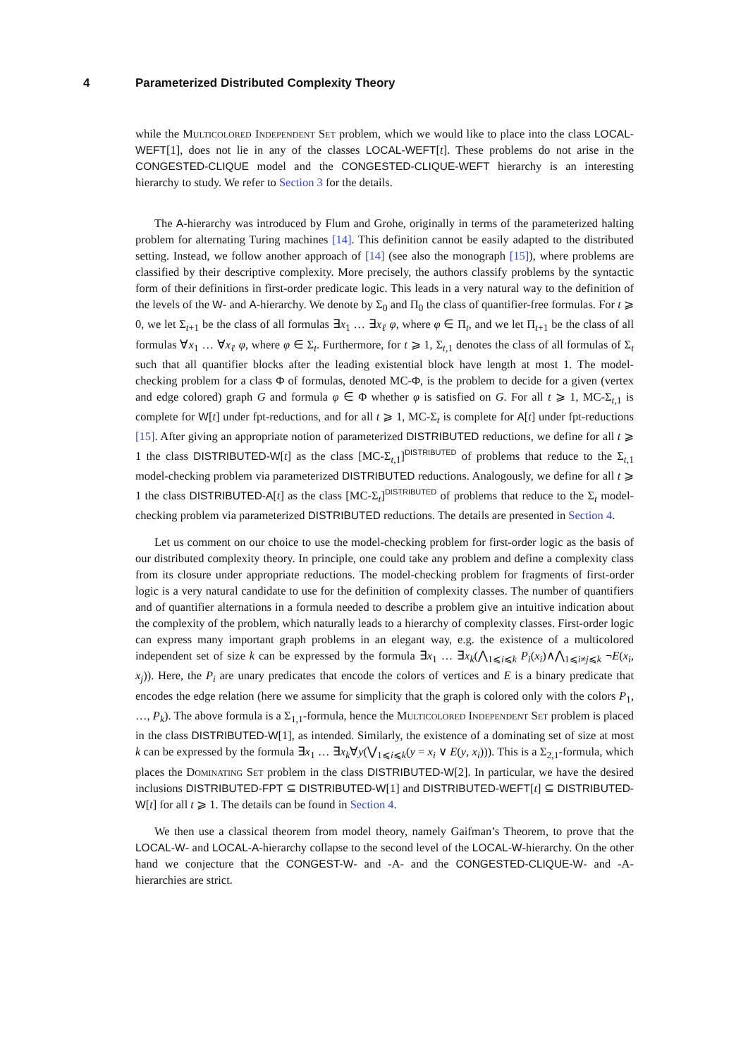4 Parameterized Distributed Complexity Theory
while the Multicolored Independent Set problem, which we would like to place into the class LOCAL-WEFT[1], does not lie in any of the classes LOCAL-WEFT[t]. These problems do not arise in the CONGESTED-CLIQUE model and the CONGESTED-CLIQUE-WEFT hierarchy is an interesting hierarchy to study. We refer to Section 3 for the details.
The A-hierarchy was introduced by Flum and Grohe, originally in terms of the parameterized halting problem for alternating Turing machines [14]. This definition cannot be easily adapted to the distributed setting. Instead, we follow another approach of [14] (see also the monograph [15]), where problems are classified by their descriptive complexity. More precisely, the authors classify problems by the syntactic form of their definitions in first-order predicate logic. This leads in a very natural way to the definition of the levels of the W- and A-hierarchy. We denote by Σ<sub>0</sub> and Π<sub>0</sub> the class of quantifier-free formulas. For t ⩾ 0, we let Σ<sub>t+1</sub> be the class of all formulas ∃x<sub>1</sub> … ∃x<sub>ℓ</sub> φ, where φ ∈ Π<sub>t</sub>, and we let Π<sub>t+1</sub> be the class of all formulas ∀x<sub>1</sub> … ∀x<sub>ℓ</sub> φ, where φ ∈ Σ<sub>t</sub>. Furthermore, for t ⩾ 1, Σ<sub>t,1</sub> denotes the class of all formulas of Σ<sub>t</sub> such that all quantifier blocks after the leading existential block have length at most 1. The model-checking problem for a class Φ of formulas, denoted MC-Φ, is the problem to decide for a given (vertex and edge colored) graph G and formula φ ∈ Φ whether φ is satisfied on G. For all t ⩾ 1, MC-Σ<sub>t,1</sub> is complete for W[t] under fpt-reductions, and for all t ⩾ 1, MC-Σ<sub>t</sub> is complete for A[t] under fpt-reductions [15]. After giving an appropriate notion of parameterized DISTRIBUTED reductions, we define for all t ⩾ 1 the class DISTRIBUTED-W[t] as the class [MC-Σ<sub>t,1</sub>]<sup>DISTRIBUTED</sup> of problems that reduce to the Σ<sub>t,1</sub> model-checking problem via parameterized DISTRIBUTED reductions. Analogously, we define for all t ⩾ 1 the class DISTRIBUTED-A[t] as the class [MC-Σ<sub>t</sub>]<sup>DISTRIBUTED</sup> of problems that reduce to the Σ<sub>t</sub> model-checking problem via parameterized DISTRIBUTED reductions. The details are presented in Section 4.
Let us comment on our choice to use the model-checking problem for first-order logic as the basis of our distributed complexity theory. In principle, one could take any problem and define a complexity class from its closure under appropriate reductions. The model-checking problem for fragments of first-order logic is a very natural candidate to use for the definition of complexity classes. The number of quantifiers and of quantifier alternations in a formula needed to describe a problem give an intuitive indication about the complexity of the problem, which naturally leads to a hierarchy of complexity classes. First-order logic can express many important graph problems in an elegant way, e.g. the existence of a multicolored independent set of size k can be expressed by the formula ∃x<sub>1</sub> … ∃x<sub>k</sub>(⋀<sub>1⩽i⩽k</sub> P<sub>i</sub>(x<sub>i</sub>)∧⋀<sub>1⩽i≠j⩽k</sub> ¬E(x<sub>i</sub>, x<sub>j</sub>)). Here, the P<sub>i</sub> are unary predicates that encode the colors of vertices and E is a binary predicate that encodes the edge relation (here we assume for simplicity that the graph is colored only with the colors P<sub>1</sub>, …, P<sub>k</sub>). The above formula is a Σ<sub>1,1</sub>-formula, hence the Multicolored Independent Set problem is placed in the class DISTRIBUTED-W[1], as intended. Similarly, the existence of a dominating set of size at most k can be expressed by the formula ∃x<sub>1</sub> … ∃x<sub>k</sub>∀y(⋁<sub>1⩽i⩽k</sub>(y = x<sub>i</sub> ∨ E(y, x<sub>i</sub>))). This is a Σ<sub>2,1</sub>-formula, which places the Dominating Set problem in the class DISTRIBUTED-W[2]. In particular, we have the desired inclusions DISTRIBUTED-FPT ⊆ DISTRIBUTED-W[1] and DISTRIBUTED-WEFT[t] ⊆ DISTRIBUTED-W[t] for all t ⩾ 1. The details can be found in Section 4.
We then use a classical theorem from model theory, namely Gaifman’s Theorem, to prove that the LOCAL-W- and LOCAL-A-hierarchy collapse to the second level of the LOCAL-W-hierarchy. On the other hand we conjecture that the CONGEST-W- and -A- and the CONGESTED-CLIQUE-W- and -A-hierarchies are strict.